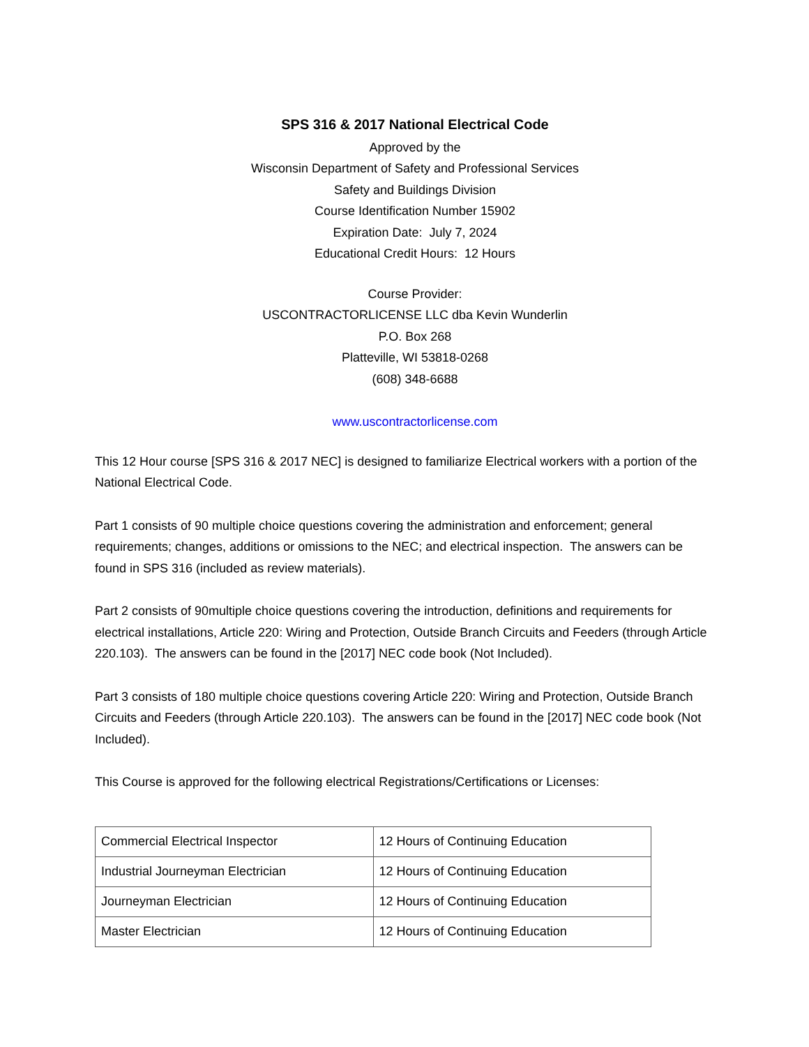SPS 316 & 2017 National Electrical Code
Approved by the
Wisconsin Department of Safety and Professional Services
Safety and Buildings Division
Course Identification Number 15902
Expiration Date: July 7, 2024
Educational Credit Hours: 12 Hours
Course Provider:
USCONTRACTORLICENSE LLC dba Kevin Wunderlin
P.O. Box 268
Platteville, WI 53818-0268
(608) 348-6688
www.uscontractorlicense.com
This 12 Hour course [SPS 316 & 2017 NEC] is designed to familiarize Electrical workers with a portion of the National Electrical Code.
Part 1 consists of 90 multiple choice questions covering the administration and enforcement; general requirements; changes, additions or omissions to the NEC; and electrical inspection. The answers can be found in SPS 316 (included as review materials).
Part 2 consists of 90multiple choice questions covering the introduction, definitions and requirements for electrical installations, Article 220: Wiring and Protection, Outside Branch Circuits and Feeders (through Article 220.103). The answers can be found in the [2017] NEC code book (Not Included).
Part 3 consists of 180 multiple choice questions covering Article 220: Wiring and Protection, Outside Branch Circuits and Feeders (through Article 220.103). The answers can be found in the [2017] NEC code book (Not Included).
This Course is approved for the following electrical Registrations/Certifications or Licenses:
| Commercial Electrical Inspector | 12 Hours of Continuing Education |
| Industrial Journeyman Electrician | 12 Hours of Continuing Education |
| Journeyman Electrician | 12 Hours of Continuing Education |
| Master Electrician | 12 Hours of Continuing Education |